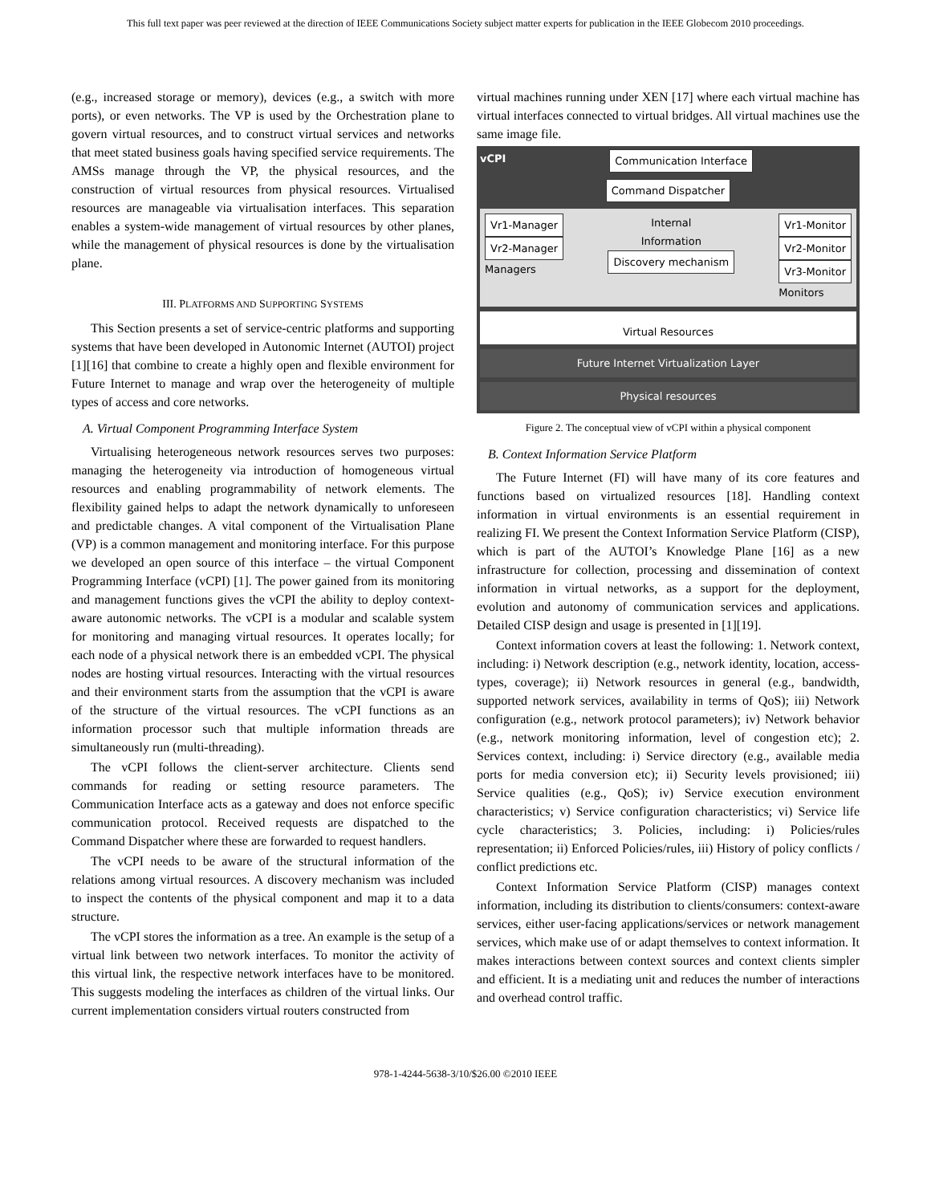This full text paper was peer reviewed at the direction of IEEE Communications Society subject matter experts for publication in the IEEE Globecom 2010 proceedings.
(e.g., increased storage or memory), devices (e.g., a switch with more ports), or even networks. The VP is used by the Orchestration plane to govern virtual resources, and to construct virtual services and networks that meet stated business goals having specified service requirements. The AMSs manage through the VP, the physical resources, and the construction of virtual resources from physical resources. Virtualised resources are manageable via virtualisation interfaces. This separation enables a system-wide management of virtual resources by other planes, while the management of physical resources is done by the virtualisation plane.
III. PLATFORMS AND SUPPORTING SYSTEMS
This Section presents a set of service-centric platforms and supporting systems that have been developed in Autonomic Internet (AUTOI) project [1][16] that combine to create a highly open and flexible environment for Future Internet to manage and wrap over the heterogeneity of multiple types of access and core networks.
A. Virtual Component Programming Interface System
Virtualising heterogeneous network resources serves two purposes: managing the heterogeneity via introduction of homogeneous virtual resources and enabling programmability of network elements. The flexibility gained helps to adapt the network dynamically to unforeseen and predictable changes. A vital component of the Virtualisation Plane (VP) is a common management and monitoring interface. For this purpose we developed an open source of this interface – the virtual Component Programming Interface (vCPI) [1]. The power gained from its monitoring and management functions gives the vCPI the ability to deploy context-aware autonomic networks. The vCPI is a modular and scalable system for monitoring and managing virtual resources. It operates locally; for each node of a physical network there is an embedded vCPI. The physical nodes are hosting virtual resources. Interacting with the virtual resources and their environment starts from the assumption that the vCPI is aware of the structure of the virtual resources. The vCPI functions as an information processor such that multiple information threads are simultaneously run (multi-threading).
The vCPI follows the client-server architecture. Clients send commands for reading or setting resource parameters. The Communication Interface acts as a gateway and does not enforce specific communication protocol. Received requests are dispatched to the Command Dispatcher where these are forwarded to request handlers.
The vCPI needs to be aware of the structural information of the relations among virtual resources. A discovery mechanism was included to inspect the contents of the physical component and map it to a data structure.
The vCPI stores the information as a tree. An example is the setup of a virtual link between two network interfaces. To monitor the activity of this virtual link, the respective network interfaces have to be monitored. This suggests modeling the interfaces as children of the virtual links. Our current implementation considers virtual routers constructed from
virtual machines running under XEN [17] where each virtual machine has virtual interfaces connected to virtual bridges. All virtual machines use the same image file.
vCPI Communication Interface
Command Dispatcher
Vr1-Manager
Vr2-Manager
Managers
Internal
Information
Discovery mechanism
Vr1-Monitor
Vr2-Monitor
Vr3-Monitor
Monitors
Virtual Resources
Future Internet Virtualization Layer
Physical resources
Figure 2. The conceptual view of vCPI within a physical component
B. Context Information Service Platform
The Future Internet (FI) will have many of its core features and functions based on virtualized resources [18]. Handling context information in virtual environments is an essential requirement in realizing FI. We present the Context Information Service Platform (CISP), which is part of the AUTOI’s Knowledge Plane [16] as a new infrastructure for collection, processing and dissemination of context information in virtual networks, as a support for the deployment, evolution and autonomy of communication services and applications. Detailed CISP design and usage is presented in [1][19].
Context information covers at least the following: 1. Network context, including: i) Network description (e.g., network identity, location, access-types, coverage); ii) Network resources in general (e.g., bandwidth, supported network services, availability in terms of QoS); iii) Network configuration (e.g., network protocol parameters); iv) Network behavior (e.g., network monitoring information, level of congestion etc); 2. Services context, including: i) Service directory (e.g., available media ports for media conversion etc); ii) Security levels provisioned; iii) Service qualities (e.g., QoS); iv) Service execution environment characteristics; v) Service configuration characteristics; vi) Service life cycle characteristics; 3. Policies, including: i) Policies/rules representation; ii) Enforced Policies/rules, iii) History of policy conflicts / conflict predictions etc.
Context Information Service Platform (CISP) manages context information, including its distribution to clients/consumers: context-aware services, either user-facing applications/services or network management services, which make use of or adapt themselves to context information. It makes interactions between context sources and context clients simpler and efficient. It is a mediating unit and reduces the number of interactions and overhead control traffic.
978-1-4244-5638-3/10/$26.00 ©2010 IEEE